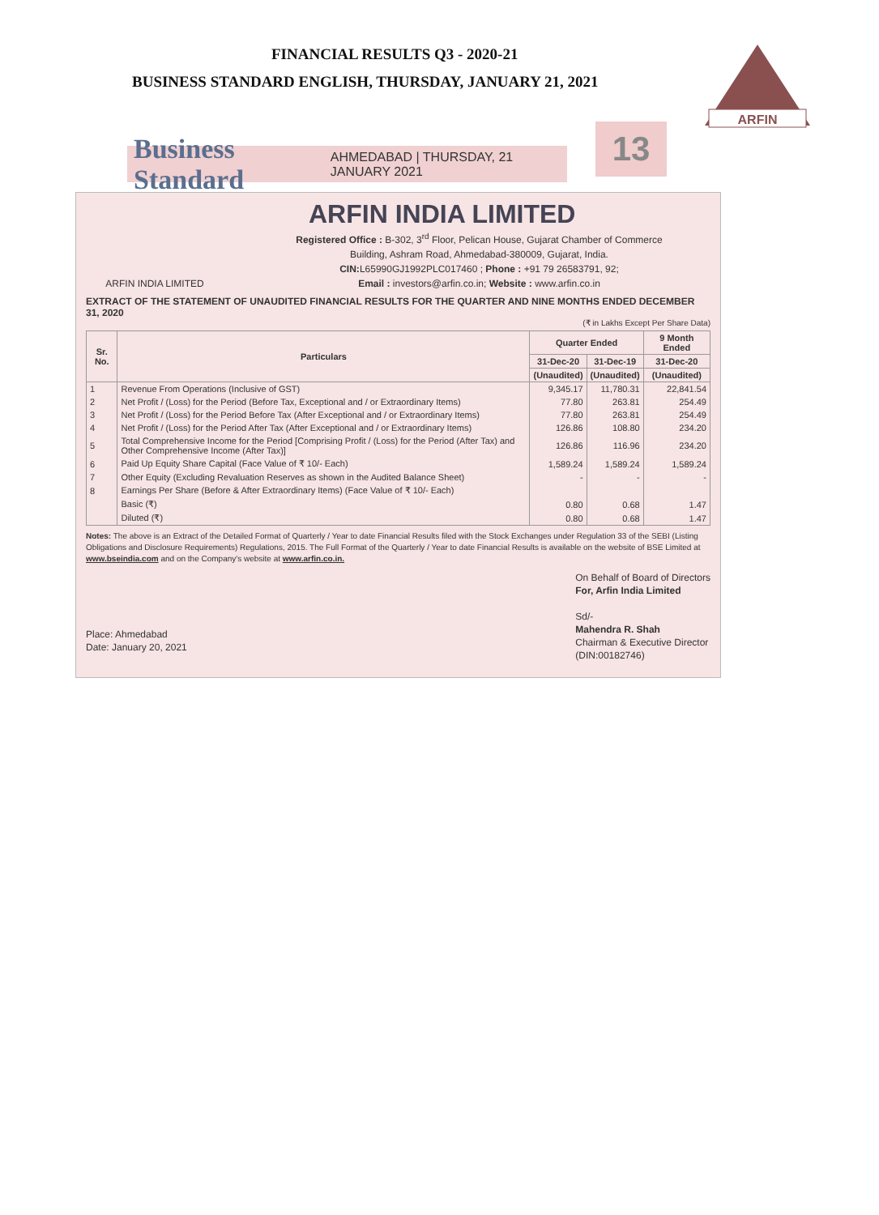FINANCIAL RESULTS Q3 - 2020-21
BUSINESS STANDARD ENGLISH, THURSDAY, JANUARY 21, 2021
ARFIN
Business Standard AHMEDABAD | THURSDAY, 21 JANUARY 2021 13
ARFIN INDIA LIMITED
ARFIN INDIA LIMITED
Registered Office : B-302, 3<sup>rd</sup> Floor, Pelican House, Gujarat Chamber of Commerce
Building, Ashram Road, Ahmedabad-380009, Gujarat, India.
CIN: L65990GJ1992PLC017460 ; Phone : +91 79 26583791, 92;
Email : investors@arfin.co.in; Website : www.arfin.co.in
EXTRACT OF THE STATEMENT OF UNAUDITED FINANCIAL RESULTS FOR THE QUARTER AND NINE MONTHS ENDED DECEMBER 31, 2020
(₹ in Lakhs Except Per Share Data)
| Sr. No. | Particulars | Quarter Ended | | 9 Month Ended |
| --- | --- | --- | --- | --- |
| | | 31-Dec-20 | 31-Dec-19 | 31-Dec-20 |
| | | (Unaudited) | (Unaudited) | (Unaudited) |
| 1 | Revenue From Operations (Inclusive of GST) | 9,345.17 | 11,780.31 | 22,841.54 |
| 2 | Net Profit / (Loss) for the Period (Before Tax, Exceptional and / or Extraordinary Items) | 77.80 | 263.81 | 254.49 |
| 3 | Net Profit / (Loss) for the Period Before Tax (After Exceptional and / or Extraordinary Items) | 77.80 | 263.81 | 254.49 |
| 4 | Net Profit / (Loss) for the Period After Tax (After Exceptional and / or Extraordinary Items) | 126.86 | 108.80 | 234.20 |
| 5 | Total Comprehensive Income for the Period [Comprising Profit / (Loss) for the Period (After Tax) and Other Comprehensive Income (After Tax)] | 126.86 | 116.96 | 234.20 |
| 6 | Paid Up Equity Share Capital (Face Value of ₹ 10/- Each) | 1,589.24 | 1,589.24 | 1,589.24 |
| 7 | Other Equity (Excluding Revaluation Reserves as shown in the Audited Balance Sheet) | - | - | - |
| 8 | Earnings Per Share (Before & After Extraordinary Items) (Face Value of ₹ 10/- Each) | | | |
| | Basic (₹) | 0.80 | 0.68 | 1.47 |
| | Diluted (₹) | 0.80 | 0.68 | 1.47 |
Notes: The above is an Extract of the Detailed Format of Quarterly / Year to date Financial Results filed with the Stock Exchanges under Regulation 33 of the SEBI (Listing Obligations and Disclosure Requirements) Regulations, 2015. The Full Format of the Quarterly / Year to date Financial Results is available on the website of BSE Limited at www.bseindia.com and on the Company's website at www.arfin.co.in.
Place: Ahmedabad
Date: January 20, 2021
On Behalf of Board of Directors
For, Arfin India Limited
Sd/-
Mahendra R. Shah
Chairman & Executive Director
(DIN:00182746)